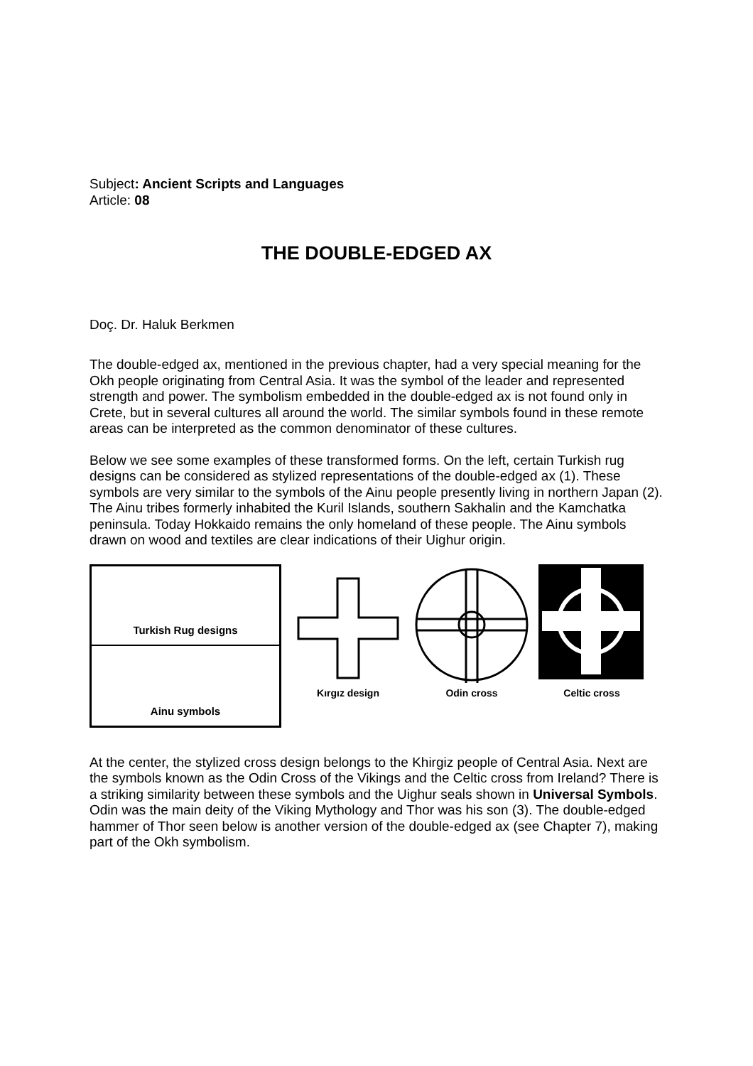Subject: Ancient Scripts and Languages
Article: 08
THE DOUBLE-EDGED AX
Doç. Dr. Haluk Berkmen
The double-edged ax, mentioned in the previous chapter, had a very special meaning for the Okh people originating from Central Asia. It was the symbol of the leader and represented strength and power. The symbolism embedded in the double-edged ax is not found only in Crete, but in several cultures all around the world. The similar symbols found in these remote areas can be interpreted as the common denominator of these cultures.
Below we see some examples of these transformed forms. On the left, certain Turkish rug designs can be considered as stylized representations of the double-edged ax (1). These symbols are very similar to the symbols of the Ainu people presently living in northern Japan (2). The Ainu tribes formerly inhabited the Kuril Islands, southern Sakhalin and the Kamchatka peninsula. Today Hokkaido remains the only homeland of these people. The Ainu symbols drawn on wood and textiles are clear indications of their Uighur origin.
Turkish Rug designs
Ainu symbols
Kırgız design Odin cross Celtic cross
At the center, the stylized cross design belongs to the Khirgiz people of Central Asia. Next are the symbols known as the Odin Cross of the Vikings and the Celtic cross from Ireland? There is a striking similarity between these symbols and the Uighur seals shown in Universal Symbols. Odin was the main deity of the Viking Mythology and Thor was his son (3). The double-edged hammer of Thor seen below is another version of the double-edged ax (see Chapter 7), making part of the Okh symbolism.